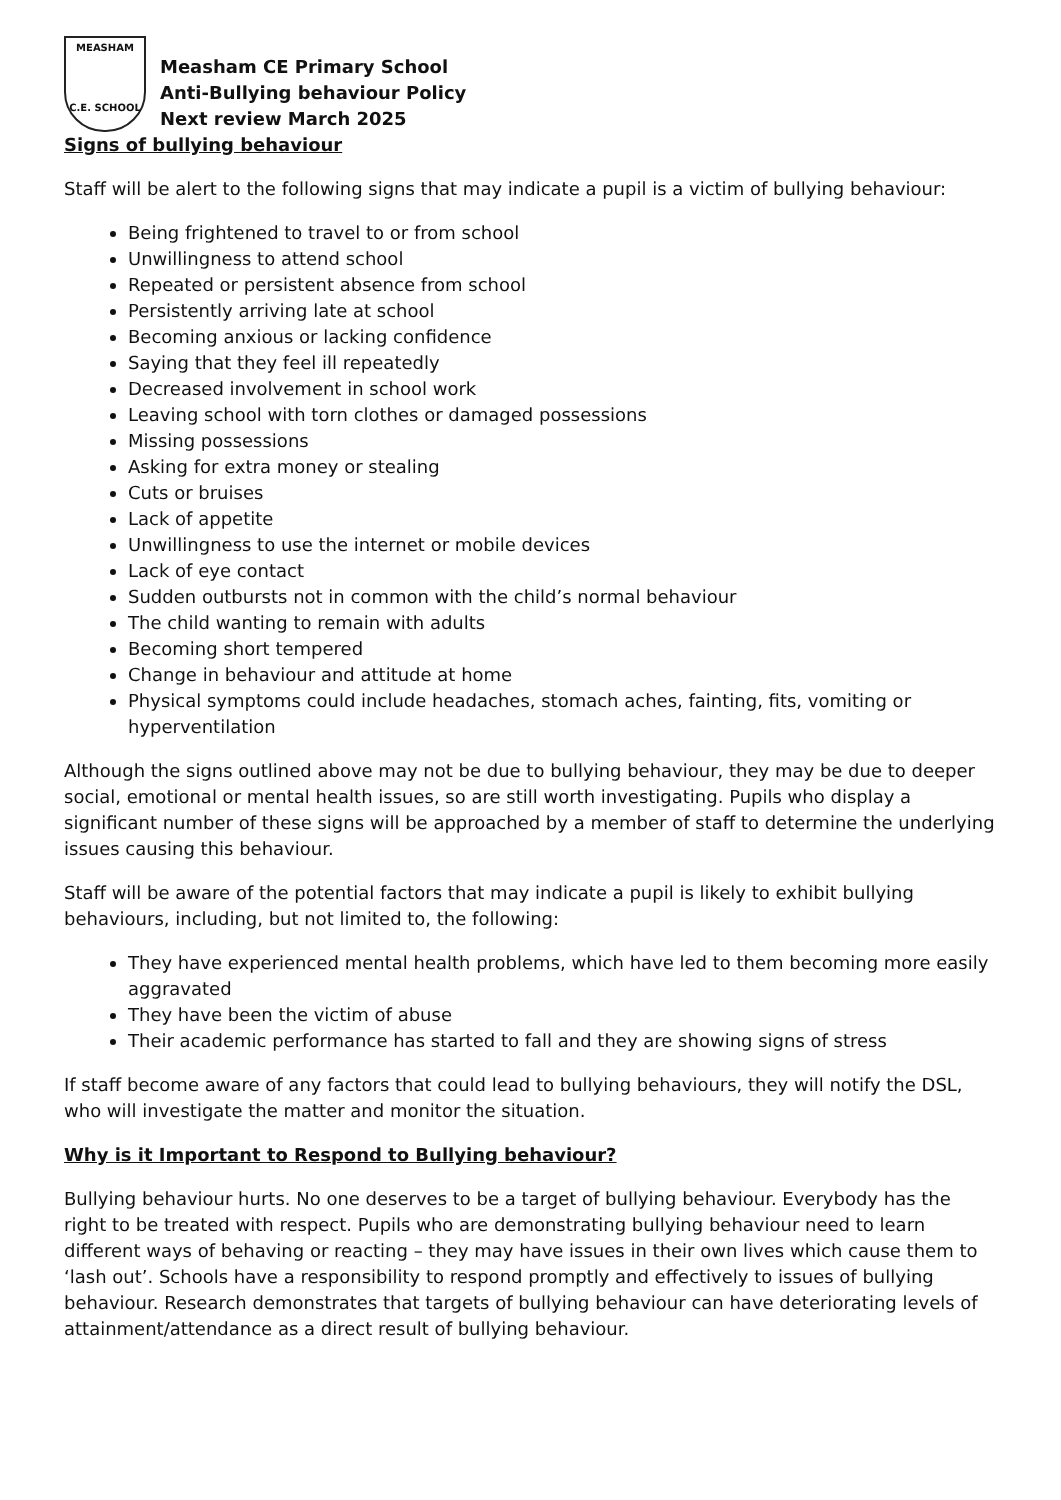MEASHAM
C.E. SCHOOL
Measham CE Primary School
Anti-Bullying behaviour Policy
Next review March 2025
Signs of bullying behaviour
Staff will be alert to the following signs that may indicate a pupil is a victim of bullying behaviour:
Being frightened to travel to or from school
Unwillingness to attend school
Repeated or persistent absence from school
Persistently arriving late at school
Becoming anxious or lacking confidence
Saying that they feel ill repeatedly
Decreased involvement in school work
Leaving school with torn clothes or damaged possessions
Missing possessions
Asking for extra money or stealing
Cuts or bruises
Lack of appetite
Unwillingness to use the internet or mobile devices
Lack of eye contact
Sudden outbursts not in common with the child’s normal behaviour
The child wanting to remain with adults
Becoming short tempered
Change in behaviour and attitude at home
Physical symptoms could include headaches, stomach aches, fainting, fits, vomiting or hyperventilation
Although the signs outlined above may not be due to bullying behaviour, they may be due to deeper social, emotional or mental health issues, so are still worth investigating. Pupils who display a significant number of these signs will be approached by a member of staff to determine the underlying issues causing this behaviour.
Staff will be aware of the potential factors that may indicate a pupil is likely to exhibit bullying behaviours, including, but not limited to, the following:
They have experienced mental health problems, which have led to them becoming more easily aggravated
They have been the victim of abuse
Their academic performance has started to fall and they are showing signs of stress
If staff become aware of any factors that could lead to bullying behaviours, they will notify the DSL, who will investigate the matter and monitor the situation.
Why is it Important to Respond to Bullying behaviour?
Bullying behaviour hurts. No one deserves to be a target of bullying behaviour. Everybody has the right to be treated with respect. Pupils who are demonstrating bullying behaviour need to learn different ways of behaving or reacting – they may have issues in their own lives which cause them to ‘lash out’. Schools have a responsibility to respond promptly and effectively to issues of bullying behaviour. Research demonstrates that targets of bullying behaviour can have deteriorating levels of attainment/attendance as a direct result of bullying behaviour.